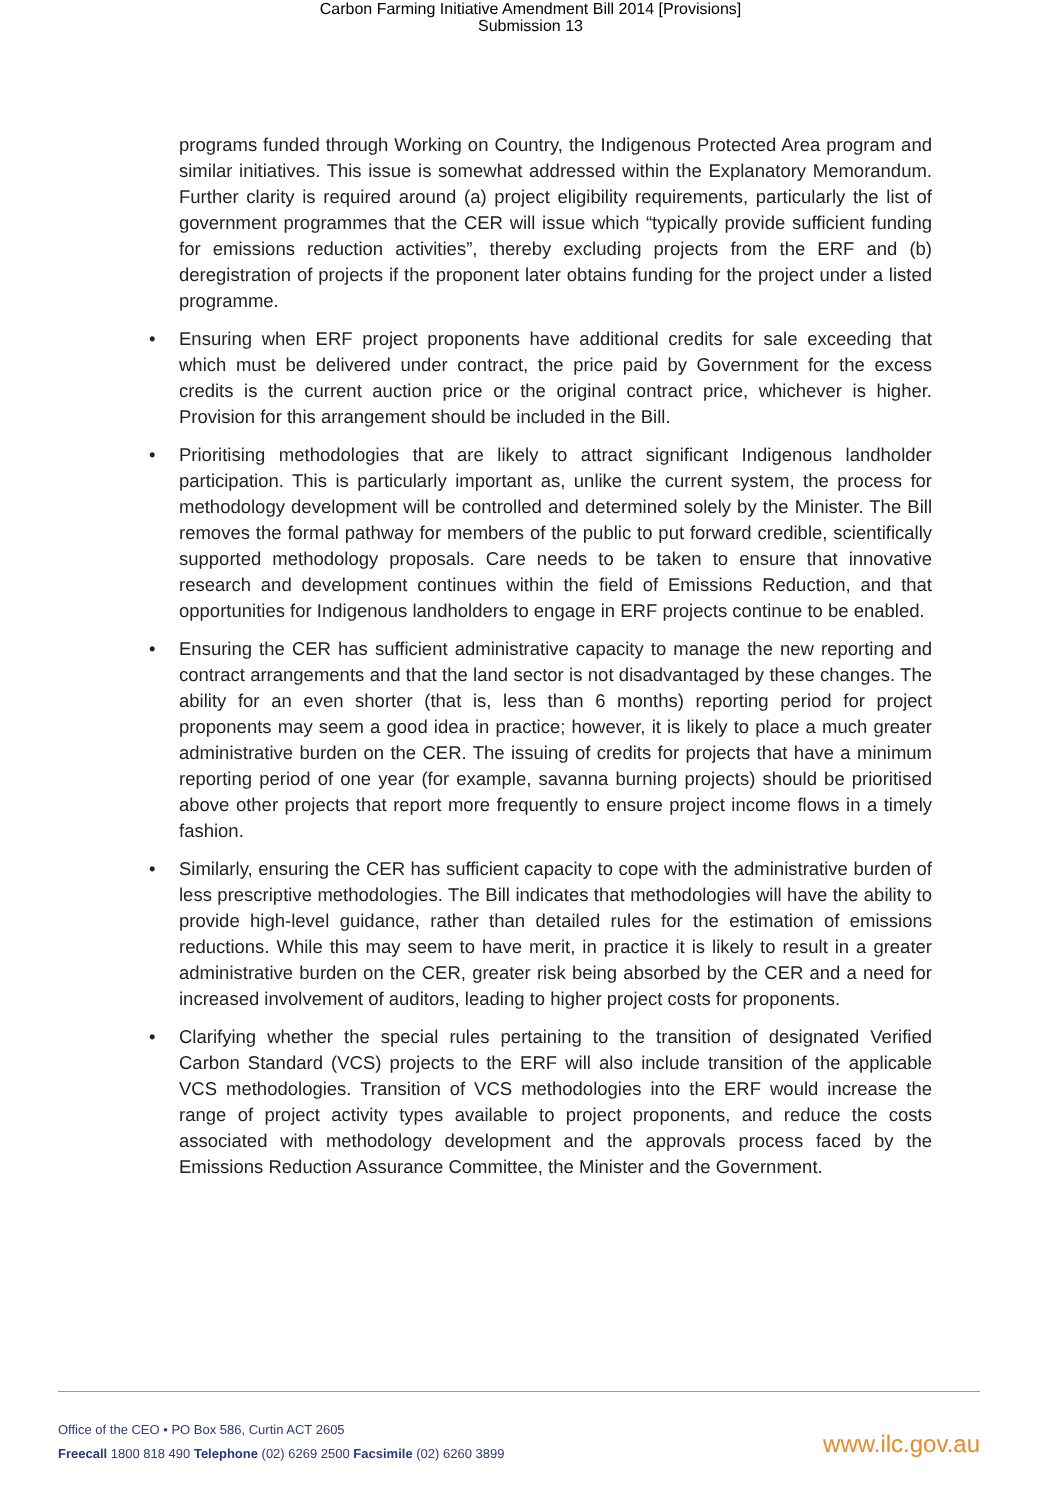Carbon Farming Initiative Amendment Bill 2014 [Provisions]
Submission 13
programs funded through Working on Country, the Indigenous Protected Area program and similar initiatives. This issue is somewhat addressed within the Explanatory Memorandum. Further clarity is required around (a) project eligibility requirements, particularly the list of government programmes that the CER will issue which “typically provide sufficient funding for emissions reduction activities”, thereby excluding projects from the ERF and (b) deregistration of projects if the proponent later obtains funding for the project under a listed programme.
• Ensuring when ERF project proponents have additional credits for sale exceeding that which must be delivered under contract, the price paid by Government for the excess credits is the current auction price or the original contract price, whichever is higher. Provision for this arrangement should be included in the Bill.
• Prioritising methodologies that are likely to attract significant Indigenous landholder participation. This is particularly important as, unlike the current system, the process for methodology development will be controlled and determined solely by the Minister. The Bill removes the formal pathway for members of the public to put forward credible, scientifically supported methodology proposals. Care needs to be taken to ensure that innovative research and development continues within the field of Emissions Reduction, and that opportunities for Indigenous landholders to engage in ERF projects continue to be enabled.
• Ensuring the CER has sufficient administrative capacity to manage the new reporting and contract arrangements and that the land sector is not disadvantaged by these changes. The ability for an even shorter (that is, less than 6 months) reporting period for project proponents may seem a good idea in practice; however, it is likely to place a much greater administrative burden on the CER. The issuing of credits for projects that have a minimum reporting period of one year (for example, savanna burning projects) should be prioritised above other projects that report more frequently to ensure project income flows in a timely fashion.
• Similarly, ensuring the CER has sufficient capacity to cope with the administrative burden of less prescriptive methodologies. The Bill indicates that methodologies will have the ability to provide high-level guidance, rather than detailed rules for the estimation of emissions reductions. While this may seem to have merit, in practice it is likely to result in a greater administrative burden on the CER, greater risk being absorbed by the CER and a need for increased involvement of auditors, leading to higher project costs for proponents.
• Clarifying whether the special rules pertaining to the transition of designated Verified Carbon Standard (VCS) projects to the ERF will also include transition of the applicable VCS methodologies. Transition of VCS methodologies into the ERF would increase the range of project activity types available to project proponents, and reduce the costs associated with methodology development and the approvals process faced by the Emissions Reduction Assurance Committee, the Minister and the Government.
Office of the CEO • PO Box 586, Curtin ACT 2605
Freecall 1800 818 490 Telephone (02) 6269 2500 Facsimile (02) 6260 3899
www.ilc.gov.au